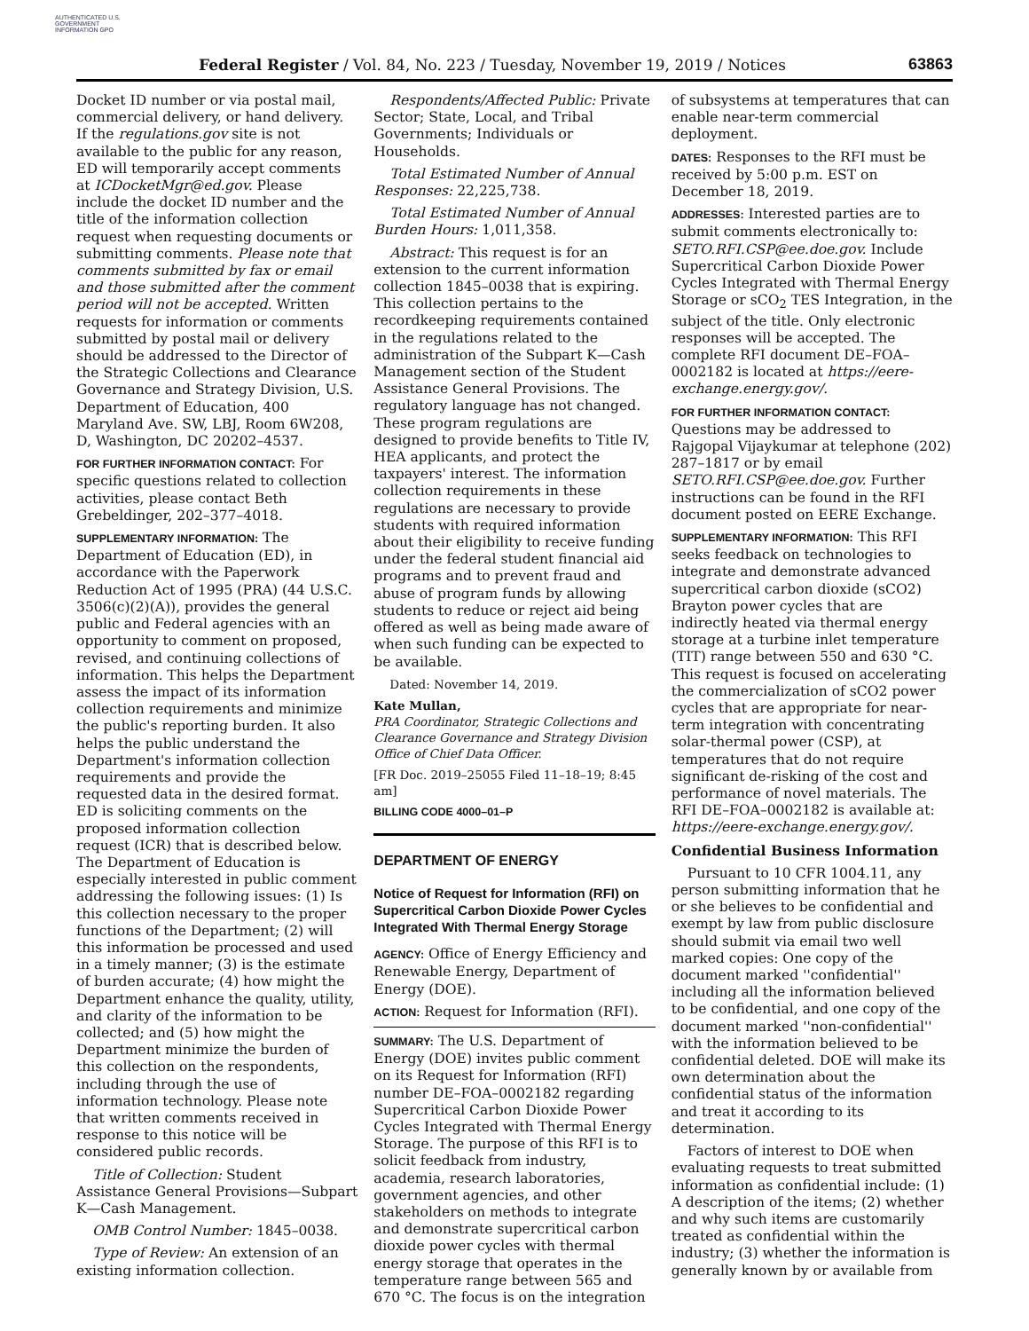AUTHENTICATED U.S. GOVERNMENT INFORMATION GPO
Federal Register / Vol. 84, No. 223 / Tuesday, November 19, 2019 / Notices 63863
Docket ID number or via postal mail, commercial delivery, or hand delivery. If the regulations.gov site is not available to the public for any reason, ED will temporarily accept comments at ICDocketMgr@ed.gov. Please include the docket ID number and the title of the information collection request when requesting documents or submitting comments. Please note that comments submitted by fax or email and those submitted after the comment period will not be accepted. Written requests for information or comments submitted by postal mail or delivery should be addressed to the Director of the Strategic Collections and Clearance Governance and Strategy Division, U.S. Department of Education, 400 Maryland Ave. SW, LBJ, Room 6W208, D, Washington, DC 20202–4537.
FOR FURTHER INFORMATION CONTACT: For specific questions related to collection activities, please contact Beth Grebeldinger, 202–377–4018.
SUPPLEMENTARY INFORMATION: The Department of Education (ED), in accordance with the Paperwork Reduction Act of 1995 (PRA) (44 U.S.C. 3506(c)(2)(A)), provides the general public and Federal agencies with an opportunity to comment on proposed, revised, and continuing collections of information. This helps the Department assess the impact of its information collection requirements and minimize the public's reporting burden. It also helps the public understand the Department's information collection requirements and provide the requested data in the desired format. ED is soliciting comments on the proposed information collection request (ICR) that is described below. The Department of Education is especially interested in public comment addressing the following issues: (1) Is this collection necessary to the proper functions of the Department; (2) will this information be processed and used in a timely manner; (3) is the estimate of burden accurate; (4) how might the Department enhance the quality, utility, and clarity of the information to be collected; and (5) how might the Department minimize the burden of this collection on the respondents, including through the use of information technology. Please note that written comments received in response to this notice will be considered public records.
Title of Collection: Student Assistance General Provisions—Subpart K—Cash Management.
OMB Control Number: 1845–0038.
Type of Review: An extension of an existing information collection.
Respondents/Affected Public: Private Sector; State, Local, and Tribal Governments; Individuals or Households.
Total Estimated Number of Annual Responses: 22,225,738.
Total Estimated Number of Annual Burden Hours: 1,011,358.
Abstract: This request is for an extension to the current information collection 1845–0038 that is expiring. This collection pertains to the recordkeeping requirements contained in the regulations related to the administration of the Subpart K—Cash Management section of the Student Assistance General Provisions. The regulatory language has not changed. These program regulations are designed to provide benefits to Title IV, HEA applicants, and protect the taxpayers' interest. The information collection requirements in these regulations are necessary to provide students with required information about their eligibility to receive funding under the federal student financial aid programs and to prevent fraud and abuse of program funds by allowing students to reduce or reject aid being offered as well as being made aware of when such funding can be expected to be available.
Dated: November 14, 2019.
Kate Mullan,
PRA Coordinator, Strategic Collections and Clearance Governance and Strategy Division Office of Chief Data Officer.
[FR Doc. 2019–25055 Filed 11–18–19; 8:45 am]
BILLING CODE 4000–01–P
DEPARTMENT OF ENERGY
Notice of Request for Information (RFI) on Supercritical Carbon Dioxide Power Cycles Integrated With Thermal Energy Storage
AGENCY: Office of Energy Efficiency and Renewable Energy, Department of Energy (DOE).
ACTION: Request for Information (RFI).
SUMMARY: The U.S. Department of Energy (DOE) invites public comment on its Request for Information (RFI) number DE–FOA–0002182 regarding Supercritical Carbon Dioxide Power Cycles Integrated with Thermal Energy Storage. The purpose of this RFI is to solicit feedback from industry, academia, research laboratories, government agencies, and other stakeholders on methods to integrate and demonstrate supercritical carbon dioxide power cycles with thermal energy storage that operates in the temperature range between 565 and 670 °C. The focus is on the integration
of subsystems at temperatures that can enable near-term commercial deployment.
DATES: Responses to the RFI must be received by 5:00 p.m. EST on December 18, 2019.
ADDRESSES: Interested parties are to submit comments electronically to: SETO.RFI.CSP@ee.doe.gov. Include Supercritical Carbon Dioxide Power Cycles Integrated with Thermal Energy Storage or sCO<sub>2</sub> TES Integration, in the subject of the title. Only electronic responses will be accepted. The complete RFI document DE–FOA–0002182 is located at https://eere-exchange.energy.gov/.
FOR FURTHER INFORMATION CONTACT: Questions may be addressed to Rajgopal Vijaykumar at telephone (202) 287–1817 or by email SETO.RFI.CSP@ee.doe.gov. Further instructions can be found in the RFI document posted on EERE Exchange.
SUPPLEMENTARY INFORMATION: This RFI seeks feedback on technologies to integrate and demonstrate advanced supercritical carbon dioxide (sCO2) Brayton power cycles that are indirectly heated via thermal energy storage at a turbine inlet temperature (TIT) range between 550 and 630 °C. This request is focused on accelerating the commercialization of sCO2 power cycles that are appropriate for near-term integration with concentrating solar-thermal power (CSP), at temperatures that do not require significant de-risking of the cost and performance of novel materials. The RFI DE–FOA–0002182 is available at: https://eere-exchange.energy.gov/.
Confidential Business Information
Pursuant to 10 CFR 1004.11, any person submitting information that he or she believes to be confidential and exempt by law from public disclosure should submit via email two well marked copies: One copy of the document marked ''confidential'' including all the information believed to be confidential, and one copy of the document marked ''non-confidential'' with the information believed to be confidential deleted. DOE will make its own determination about the confidential status of the information and treat it according to its determination.
Factors of interest to DOE when evaluating requests to treat submitted information as confidential include: (1) A description of the items; (2) whether and why such items are customarily treated as confidential within the industry; (3) whether the information is generally known by or available from